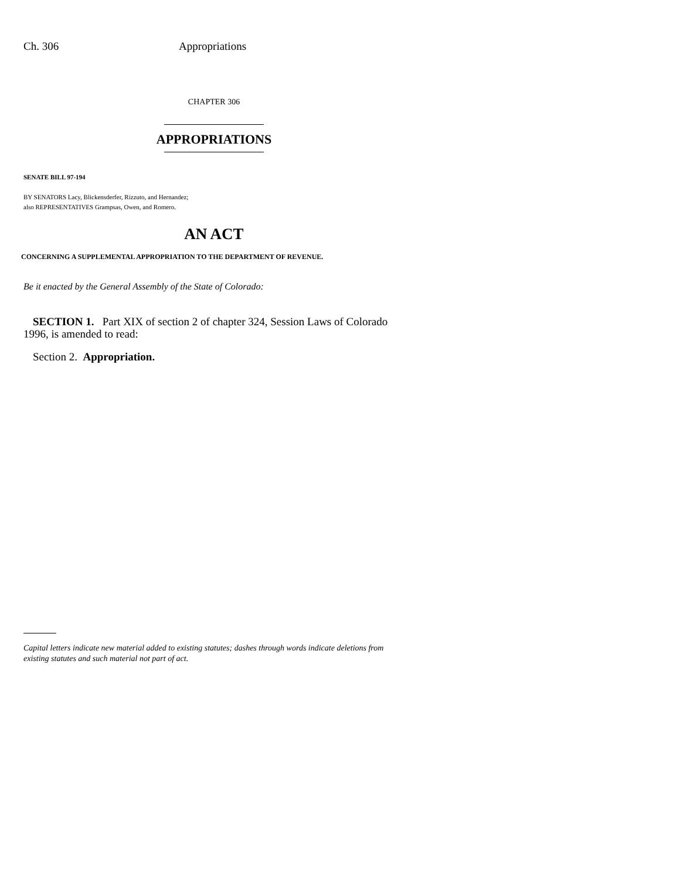Ch. 306 Appropriations
CHAPTER 306
APPROPRIATIONS
SENATE BILL 97-194
BY SENATORS Lacy, Blickensderfer, Rizzuto, and Hernandez;
also REPRESENTATIVES Grampsas, Owen, and Romero.
AN ACT
CONCERNING A SUPPLEMENTAL APPROPRIATION TO THE DEPARTMENT OF REVENUE.
Be it enacted by the General Assembly of the State of Colorado:
SECTION 1. Part XIX of section 2 of chapter 324, Session Laws of Colorado 1996, is amended to read:
Section 2. Appropriation.
Capital letters indicate new material added to existing statutes; dashes through words indicate deletions from existing statutes and such material not part of act.